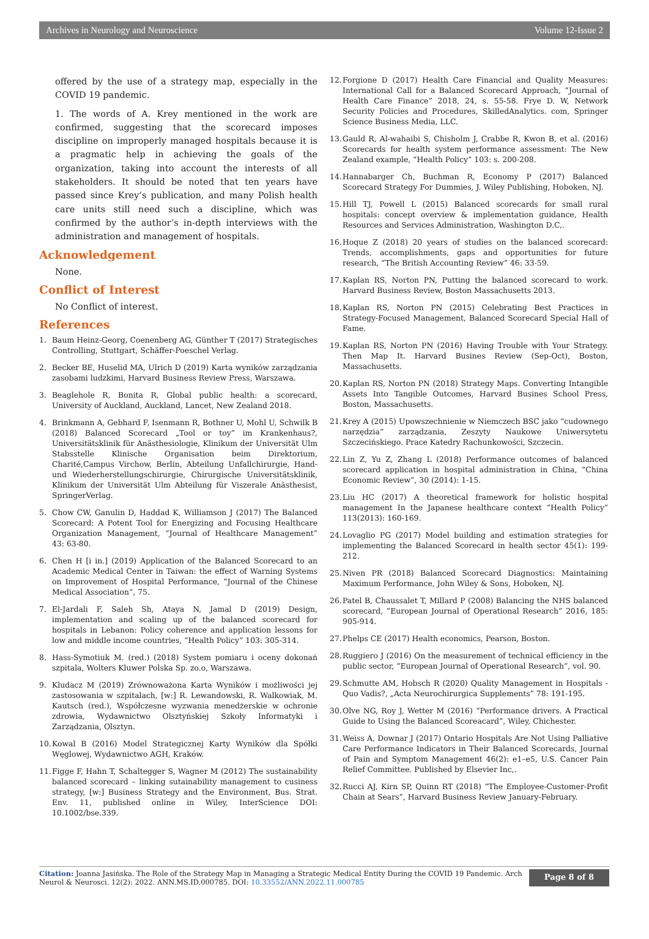Archives in Neurology and Neuroscience Volume 12-Issue 2
offered by the use of a strategy map, especially in the COVID 19 pandemic.
1. The words of A. Krey mentioned in the work are confirmed, suggesting that the scorecard imposes discipline on improperly managed hospitals because it is a pragmatic help in achieving the goals of the organization, taking into account the interests of all stakeholders. It should be noted that ten years have passed since Krey’s publication, and many Polish health care units still need such a discipline, which was confirmed by the author’s in-depth interviews with the administration and management of hospitals.
Acknowledgement
None.
Conflict of Interest
No Conflict of interest.
References
1. Baum Heinz-Georg, Coenenberg AG, Günther T (2017) Strategisches Controlling, Stuttgart, Schäffer-Poeschel Verlag.
2. Becker BE, Huselid MA, Ulrich D (2019) Karta wyników zarządzania zasobami ludzkimi, Harvard Business Review Press, Warszawa.
3. Beaglehole R, Bonita R, Global public health: a scorecard, University of Auckland, Auckland, Lancet, New Zealand 2018.
4. Brinkmann A, Gebhard F, Isenmann R, Bothner U, Mohl U, Schwilk B (2018) Balanced Scorecard „Tool or toy” im Krankenhaus?, Universitätsklinik für Anästhesiologie, Klinikum der Universität Ulm Stabsstelle Klinische Organisation beim Direktorium, Charité,Campus Virchow, Berlin, Abteilung Unfallchirurgie, Hand-und Wiederherstellungschirurgie, Chirurgische Universitätsklinik, Klinikum der Universität Ulm Abteilung für Viszerale Anästhesist, SpringerVerlag.
5. Chow CW, Ganulin D, Haddad K, Williamson J (2017) The Balanced Scorecard: A Potent Tool for Energizing and Focusing Healthcare Organization Management, “Journal of Healthcare Management” 43: 63-80.
6. Chen H [i in.] (2019) Application of the Balanced Scorecard to an Academic Medical Center in Taiwan: the effect of Warning Systems on Improvement of Hospital Performance, “Journal of the Chinese Medical Association”, 75.
7. El-Jardali F, Saleh Sh, Ataya N, Jamal D (2019) Design, implementation and scaling up of the balanced scorecard for hospitals in Lebanon: Policy coherence and application lessons for low and middle income countries, “Health Policy“ 103: 305-314.
8. Hass-Symotiuk M. (red.) (2018) System pomiaru i oceny dokonań szpitala, Wolters Kluwer Polska Sp. zo.o, Warszawa.
9. Kludacz M (2019) Zrównoważona Karta Wyników i możliwości jej zastosowania w szpitalach, [w:] R. Lewandowski, R. Walkowiak, M. Kautsch (red.), Współczesne wyzwania menedżerskie w ochronie zdrowia, Wydawnictwo Olsztyńskiej Szkoły Informatyki i Zarządzania, Olsztyn.
10. Kowal B (2016) Model Strategicznej Karty Wyników dla Spółki Węglowej, Wydawnictwo AGH, Kraków.
11. Figge F, Hahn T, Schaltegger S, Wagner M (2012) The sustainability balanced scorecard – linking sutainability management to cusiness strategy, [w:] Business Strategy and the Environment, Bus. Strat. Env. 11, published online in Wiley, InterScience DOI: 10.1002/bse.339.
12. Forgione D (2017) Health Care Financial and Quality Measures: International Call for a Balanced Scorecard Approach, “Journal of Health Care Finance” 2018, 24, s. 55-58. Frye D. W, Network Security Policies and Procedures, SkilledAnalytics. com, Springer Science Business Media, LLC.
13. Gauld R, Al-wahaibi S, Chisholm J, Crabbe R, Kwon B, et al. (2016) Scorecards for health system performance assessment: The New Zealand example, “Health Policy” 103: s. 200-208.
14. Hannabarger Ch, Buchman R, Economy P (2017) Balanced Scorecard Strategy For Dummies, J. Wiley Publishing, Hoboken, NJ.
15. Hill TJ, Powell L (2015) Balanced scorecards for small rural hospitals: concept overview & implementation guidance, Health Resources and Services Administration, Washington D.C,.
16. Hoque Z (2018) 20 years of studies on the balanced scorecard: Trends, accomplishments, gaps and opportunities for future research, “The British Accounting Review” 46: 33-59.
17. Kaplan RS, Norton PN, Putting the balanced scorecard to work. Harvard Business Review, Boston Massachusetts 2013.
18. Kaplan RS, Norton PN (2015) Celebrating Best Practices in Strategy-Focused Management, Balanced Scorecard Special Hall of Fame.
19. Kaplan RS, Norton PN (2016) Having Trouble with Your Strategy. Then Map It. Harvard Busines Review (Sep-Oct), Boston, Massachusetts.
20. Kaplan RS, Norton PN (2018) Strategy Maps. Converting Intangible Assets Into Tangible Outcomes, Harvard Busines School Press, Boston, Massachusetts.
21. Krey A (2015) Upowszechnienie w Niemczech BSC jako “cudownego narzędzia” zarządzania, Zeszyty Naukowe Uniwersytetu Szczecińskiego. Prace Katedry Rachunkowości, Szczecin.
22. Lin Z, Yu Z, Zhang L (2018) Performance outcomes of balanced scorecard application in hospital administration in China, “China Economic Review”, 30 (2014): 1-15.
23. Liu HC (2017) A theoretical framework for holistic hospital management In the Japanese healthcare context “Health Policy” 113(2013): 160-169.
24. Lovaglio PG (2017) Model building and estimation strategies for implementing the Balanced Scorecard in health sector 45(1): 199-212.
25. Niven PR (2018) Balanced Scorecard Diagnostics: Maintaining Maximum Performance, John Wiley & Sons, Hoboken, NJ.
26. Patel B, Chaussalet T, Millard P (2008) Balancing the NHS balanced scorecard, “European Journal of Operational Research” 2016, 185: 905-914.
27. Phelps CE (2017) Health economics, Pearson, Boston.
28. Ruggiero J (2016) On the measurement of technical efficiency in the public sector, “European Journal of Operational Research”, vol. 90.
29. Schmutte AM, Hobsch R (2020) Quality Management in Hospitals - Quo Vadis?, „Acta Neurochirurgica Supplements” 78: 191-195.
30. Olve NG, Roy J, Wetter M (2016) “Performance drivers. A Practical Guide to Using the Balanced Scoreacard”, Wiley, Chichester.
31. Weiss A, Downar J (2017) Ontario Hospitals Are Not Using Palliative Care Performance Indicators in Their Balanced Scorecards, Journal of Pain and Symptom Management 46(2): e1–e5, U.S. Cancer Pain Relief Committee. Published by Elsevier Inc,.
32. Rucci AJ, Kirn SP, Quinn RT (2018) “The Employee-Customer-Profit Chain at Sears”, Harvard Business Review January-February.
Citation: Joanna Jasińska. The Role of the Strategy Map in Managing a Strategic Medical Entity During the COVID 19 Pandemic. Arch Neurol & Neurosci. 12(2): 2022. ANN.MS.ID.000785. DOI: 10.33552/ANN.2022.11.000785
Page 8 of 8